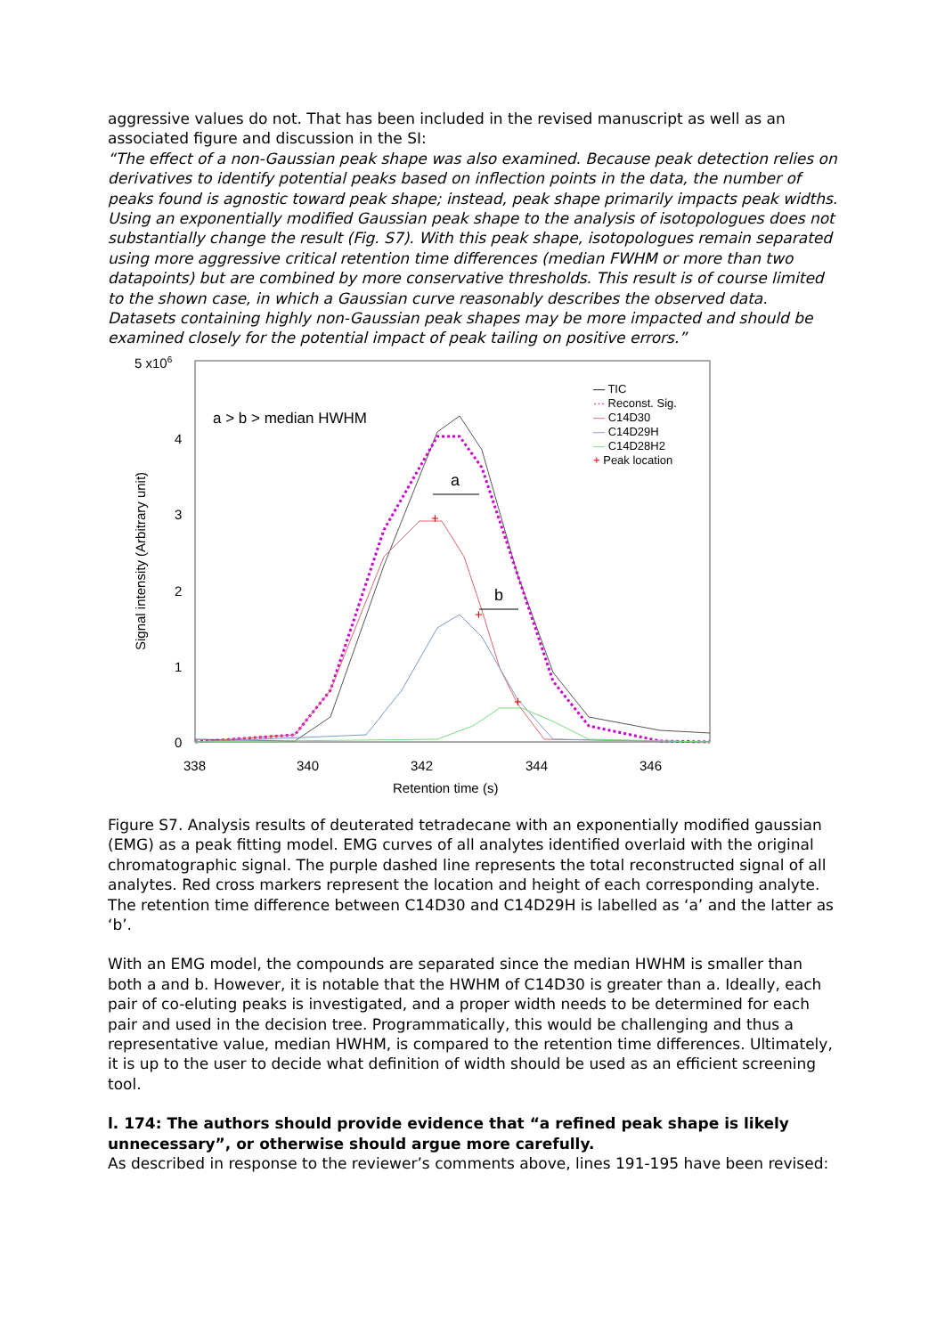aggressive values do not. That has been included in the revised manuscript as well as an associated figure and discussion in the SI:
“The effect of a non-Gaussian peak shape was also examined. Because peak detection relies on derivatives to identify potential peaks based on inflection points in the data, the number of peaks found is agnostic toward peak shape; instead, peak shape primarily impacts peak widths. Using an exponentially modified Gaussian peak shape to the analysis of isotopologues does not substantially change the result (Fig. S7). With this peak shape, isotopologues remain separated using more aggressive critical retention time differences (median FWHM or more than two datapoints) but are combined by more conservative thresholds. This result is of course limited to the shown case, in which a Gaussian curve reasonably describes the observed data. Datasets containing highly non-Gaussian peak shapes may be more impacted and should be examined closely for the potential impact of peak tailing on positive errors.”
5 x106
4
3
2
1
0
338
340
342
344
346
Retention time (s)
Signal intensity (Arbitrary unit)
a > b > median HWHM
+
+
+
a
b
— TIC
··· Reconst. Sig.
— C14D30
— C14D29H
— C14D28H2
+ Peak location
Figure S7. Analysis results of deuterated tetradecane with an exponentially modified gaussian (EMG) as a peak fitting model. EMG curves of all analytes identified overlaid with the original chromatographic signal. The purple dashed line represents the total reconstructed signal of all analytes. Red cross markers represent the location and height of each corresponding analyte. The retention time difference between C14D30 and C14D29H is labelled as ‘a’ and the latter as ‘b’.
With an EMG model, the compounds are separated since the median HWHM is smaller than both a and b. However, it is notable that the HWHM of C14D30 is greater than a. Ideally, each pair of co-eluting peaks is investigated, and a proper width needs to be determined for each pair and used in the decision tree. Programmatically, this would be challenging and thus a representative value, median HWHM, is compared to the retention time differences. Ultimately, it is up to the user to decide what definition of width should be used as an efficient screening tool.
l. 174: The authors should provide evidence that “a refined peak shape is likely unnecessary”, or otherwise should argue more carefully.
As described in response to the reviewer’s comments above, lines 191-195 have been revised: